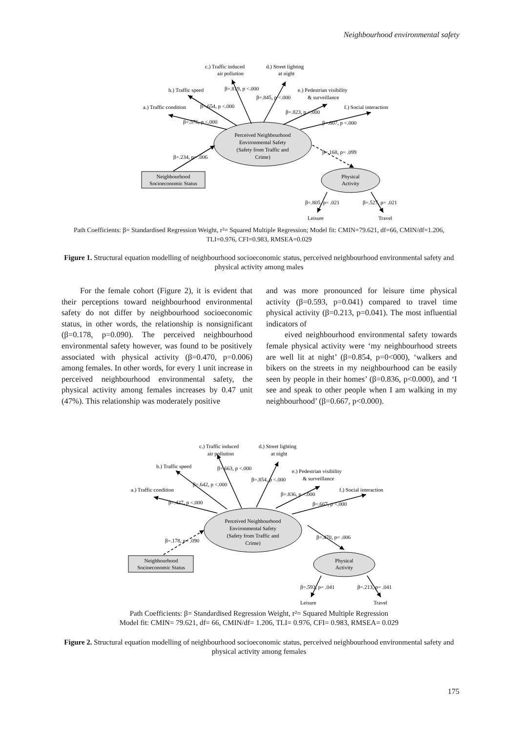Neighbourhood environmental safety
Perceived Neighbourhood
Environmental Safety
(Safety from Traffic and
Crime)
Neighbourhood
Socioeconomic Status
Physical
Activity
c.) Traffic induced
air pollution
d.) Street lighting
at night
b.) Traffic speed
a.) Traffic condition
e.) Pedestrian visibility
& surveillance
f.) Social interaction
β=.819, p <.000
β=.845, p <.000
β=.654, p <.000
β=.823, p <.000
β=.576, p <.000
β=.607, p <.000
β=.234, p= .006
β=.168, p= .099
β=.805, p= .021
β=.527, p= .021
Leisure
Travel
Path Coefficients: β= Standardised Regression Weight, r²= Squared Multiple Regression; Model fit: CMIN=79.621, df=66, CMIN/df=1.206, TLI=0.976, CFI=0.983, RMSEA=0.029
Figure 1. Structural equation modelling of neighbourhood socioeconomic status, perceived neighbourhood environmental safety and physical activity among males
For the female cohort (Figure 2), it is evident that their perceptions toward neighbourhood environmental safety do not differ by neighbourhood socioeconomic status, in other words, the relationship is nonsignificant (β=0.178, p=0.090). The perceived neighbourhood environmental safety however, was found to be positively associated with physical activity (β=0.470, p=0.006) among females. In other words, for every 1 unit increase in perceived neighbourhood environmental safety, the physical activity among females increases by 0.47 unit (47%). This relationship was moderately positive
and was more pronounced for leisure time physical activity (β=0.593, p=0.041) compared to travel time physical activity (β=0.213, p=0.041). The most influential indicators of
eived neighbourhood environmental safety towards female physical activity were ‘my neighbourhood streets are well lit at night’ (β=0.854, p=0<000), ‘walkers and bikers on the streets in my neighbourhood can be easily seen by people in their homes’ (β=0.836, p<0.000), and ‘I see and speak to other people when I am walking in my neighbourhood’ (β=0.667, p<0.000).
Perceived Neighbourhood
Environmental Safety
(Safety from Traffic and
Crime)
Neighbourhood
Socioeconomic Status
Physical
Activity
c.) Traffic induced
air pollution
d.) Street lighting
at night
b.) Traffic speed
a.) Traffic condition
e.) Pedestrian visibility
& surveillance
f.) Social interaction
β=.663, p <.000
β=.854, p <.000
β=.642, p <.000
β=.836, p <.000
β=.427, p <.000
β=.667, p <.000
β=.178, p= .090
β=.470, p= .006
β=.593, p= .041
β=.213, p= .041
Leisure
Travel
Path Coefficients: β= Standardised Regression Weight, r²= Squared Multiple Regression
Model fit: CMIN= 79.621, df= 66, CMIN/df= 1.206, TLI= 0.976, CFI= 0.983, RMSEA= 0.029
Figure 2. Structural equation modelling of neighbourhood socioeconomic status, perceived neighbourhood environmental safety and physical activity among females
175